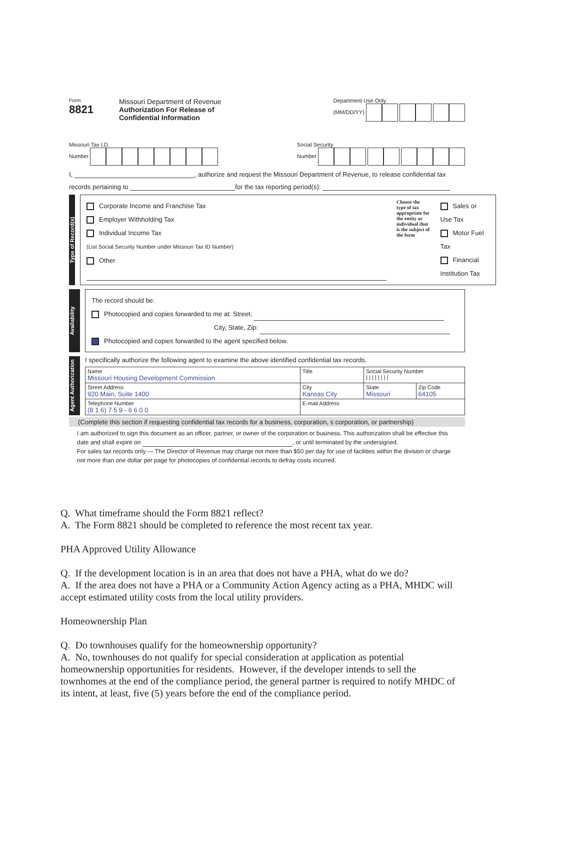Form
8821
Missouri Department of Revenue
Authorization For Release of
Confidential Information
Department Use Only
(MM/DD/YY)
Missouri Tax I.D.
Number
Social Security
Number
I, , authorize and request the Missouri Department of Revenue, to release confidential tax
records pertaining to for the tax reporting period(s):
Type of Record(s)
Corporate Income and Franchise Tax
Employer Withholding Tax
Individual Income Tax
(List Social Security Number under Missouri Tax ID Number)
Other
Choose the type of tax appropriate for the entity or individual that is the subject of the form
Sales or Use Tax
Motor Fuel Tax
Financial Institution Tax
Availability
The record should be:
Photocopied and copies forwarded to me at: Street:
City, State, Zip:
Photocopied and copies forwarded to the agent specified below.
Agent Authorization
I specifically authorize the following agent to examine the above identified confidential tax records.
| Name Missouri Housing Development Commission | | Title | Social Security Number / / / / / / / / | |
| Street Address 920 Main, Suite 1400 | | City Kansas City | State Missouri | Zip Code 64105 |
| Telephone Number (8 1 6) 7 5 9 - 6 6 0 0 | E-mail Address | | | |
(Complete this section if requesting confidential tax records for a business, corporation, s corporation, or partnership)
I am authorized to sign this document as an officer, partner, or owner of the corporation or business. This authorization shall be effective this date and shall expire on , or until terminated by the undersigned.
For sales tax records only — The Director of Revenue may charge not more than $50 per day for use of facilities within the division or charge not more than one dollar per page for photocopies of confidential records to defray costs incurred.
Q. What timeframe should the Form 8821 reflect?
A. The Form 8821 should be completed to reference the most recent tax year.
PHA Approved Utility Allowance
Q. If the development location is in an area that does not have a PHA, what do we do?
A. If the area does not have a PHA or a Community Action Agency acting as a PHA, MHDC will accept estimated utility costs from the local utility providers.
Homeownership Plan
Q. Do townhouses qualify for the homeownership opportunity?
A. No, townhouses do not qualify for special consideration at application as potential homeownership opportunities for residents. However, if the developer intends to sell the townhomes at the end of the compliance period, the general partner is required to notify MHDC of its intent, at least, five (5) years before the end of the compliance period.